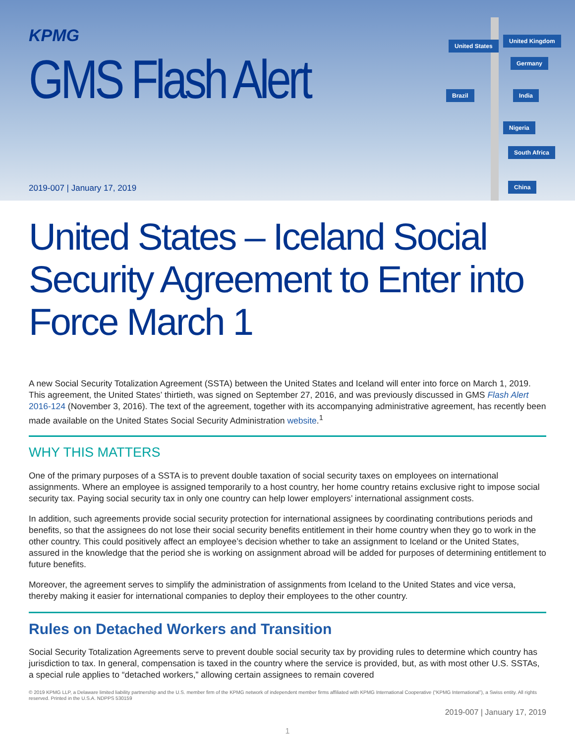KPMG
GMS Flash Alert
2019-007 | January 17, 2019
United States
United Kingdom
Germany
Brazil India
Nigeria
South Africa
China
United States – Iceland Social Security Agreement to Enter into Force March 1
A new Social Security Totalization Agreement (SSTA) between the United States and Iceland will enter into force on March 1, 2019. This agreement, the United States’ thirtieth, was signed on September 27, 2016, and was previously discussed in GMS Flash Alert 2016-124 (November 3, 2016). The text of the agreement, together with its accompanying administrative agreement, has recently been made available on the United States Social Security Administration website.<sup>1</sup>
WHY THIS MATTERS
One of the primary purposes of a SSTA is to prevent double taxation of social security taxes on employees on international assignments. Where an employee is assigned temporarily to a host country, her home country retains exclusive right to impose social security tax. Paying social security tax in only one country can help lower employers’ international assignment costs.
In addition, such agreements provide social security protection for international assignees by coordinating contributions periods and benefits, so that the assignees do not lose their social security benefits entitlement in their home country when they go to work in the other country. This could positively affect an employee’s decision whether to take an assignment to Iceland or the United States, assured in the knowledge that the period she is working on assignment abroad will be added for purposes of determining entitlement to future benefits.
Moreover, the agreement serves to simplify the administration of assignments from Iceland to the United States and vice versa, thereby making it easier for international companies to deploy their employees to the other country.
Rules on Detached Workers and Transition
Social Security Totalization Agreements serve to prevent double social security tax by providing rules to determine which country has jurisdiction to tax. In general, compensation is taxed in the country where the service is provided, but, as with most other U.S. SSTAs, a special rule applies to “detached workers,” allowing certain assignees to remain covered
© 2019 KPMG LLP, a Delaware limited liability partnership and the U.S. member firm of the KPMG network of independent member firms affiliated with KPMG International Cooperative (“KPMG International”), a Swiss entity. All rights reserved. Printed in the U.S.A. NDPPS 530159
2019-007 | January 17, 2019
1